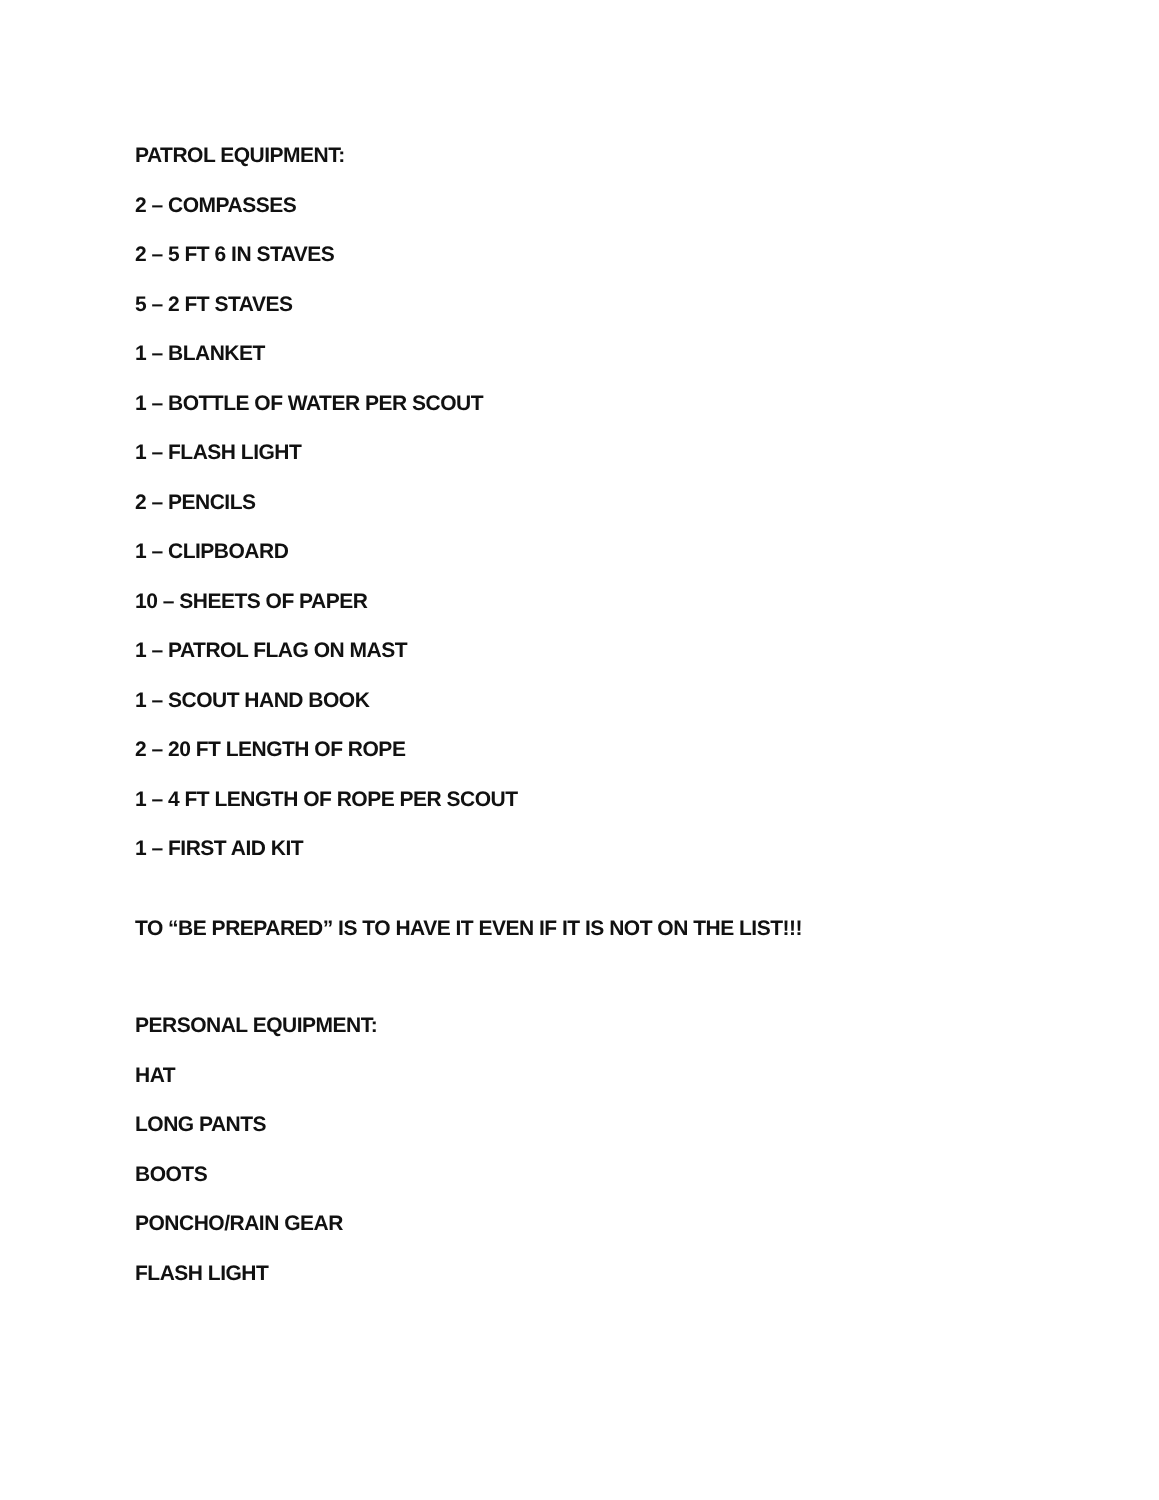PATROL EQUIPMENT:
2 – COMPASSES
2 – 5 FT 6 IN STAVES
5 – 2 FT STAVES
1 – BLANKET
1 – BOTTLE OF WATER PER SCOUT
1 – FLASH LIGHT
2 – PENCILS
1 – CLIPBOARD
10 – SHEETS OF PAPER
1 – PATROL FLAG ON MAST
1 – SCOUT HAND BOOK
2 – 20 FT LENGTH OF ROPE
1 – 4 FT LENGTH OF ROPE PER SCOUT
1 – FIRST AID KIT
TO “BE PREPARED” IS TO HAVE IT EVEN IF IT IS NOT ON THE LIST!!!
PERSONAL EQUIPMENT:
HAT
LONG PANTS
BOOTS
PONCHO/RAIN GEAR
FLASH LIGHT